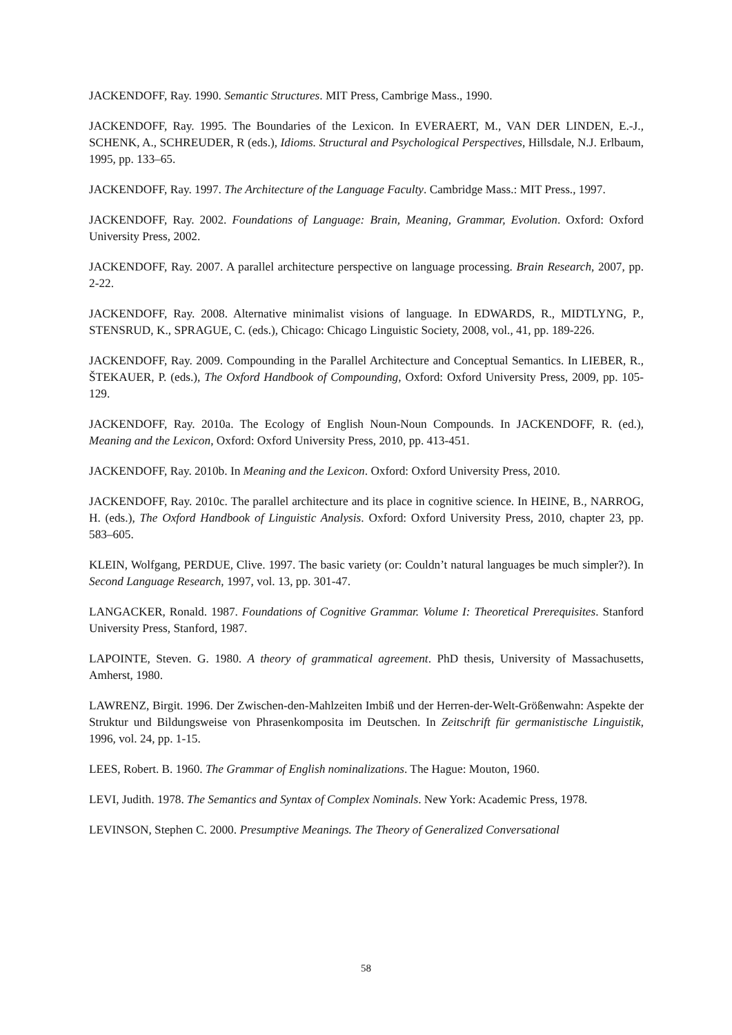JACKENDOFF, Ray. 1990. Semantic Structures. MIT Press, Cambrige Mass., 1990.
JACKENDOFF, Ray. 1995. The Boundaries of the Lexicon. In EVERAERT, M., VAN DER LINDEN, E.-J., SCHENK, A., SCHREUDER, R (eds.), Idioms. Structural and Psychological Perspectives, Hillsdale, N.J. Erlbaum, 1995, pp. 133–65.
JACKENDOFF, Ray. 1997. The Architecture of the Language Faculty. Cambridge Mass.: MIT Press., 1997.
JACKENDOFF, Ray. 2002. Foundations of Language: Brain, Meaning, Grammar, Evolution. Oxford: Oxford University Press, 2002.
JACKENDOFF, Ray. 2007. A parallel architecture perspective on language processing. Brain Research, 2007, pp. 2-22.
JACKENDOFF, Ray. 2008. Alternative minimalist visions of language. In EDWARDS, R., MIDTLYNG, P., STENSRUD, K., SPRAGUE, C. (eds.), Chicago: Chicago Linguistic Society, 2008, vol., 41, pp. 189-226.
JACKENDOFF, Ray. 2009. Compounding in the Parallel Architecture and Conceptual Semantics. In LIEBER, R., ŠTEKAUER, P. (eds.), The Oxford Handbook of Compounding, Oxford: Oxford University Press, 2009, pp. 105-129.
JACKENDOFF, Ray. 2010a. The Ecology of English Noun-Noun Compounds. In JACKENDOFF, R. (ed.), Meaning and the Lexicon, Oxford: Oxford University Press, 2010, pp. 413-451.
JACKENDOFF, Ray. 2010b. In Meaning and the Lexicon. Oxford: Oxford University Press, 2010.
JACKENDOFF, Ray. 2010c. The parallel architecture and its place in cognitive science. In HEINE, B., NARROG, H. (eds.), The Oxford Handbook of Linguistic Analysis. Oxford: Oxford University Press, 2010, chapter 23, pp. 583–605.
KLEIN, Wolfgang, PERDUE, Clive. 1997. The basic variety (or: Couldn’t natural languages be much simpler?). In Second Language Research, 1997, vol. 13, pp. 301-47.
LANGACKER, Ronald. 1987. Foundations of Cognitive Grammar. Volume I: Theoretical Prerequisites. Stanford University Press, Stanford, 1987.
LAPOINTE, Steven. G. 1980. A theory of grammatical agreement. PhD thesis, University of Massachusetts, Amherst, 1980.
LAWRENZ, Birgit. 1996. Der Zwischen-den-Mahlzeiten Imbiß und der Herren-der-Welt-Größenwahn: Aspekte der Struktur und Bildungsweise von Phrasenkomposita im Deutschen. In Zeitschrift für germanistische Linguistik, 1996, vol. 24, pp. 1-15.
LEES, Robert. B. 1960. The Grammar of English nominalizations. The Hague: Mouton, 1960.
LEVI, Judith. 1978. The Semantics and Syntax of Complex Nominals. New York: Academic Press, 1978.
LEVINSON, Stephen C. 2000. Presumptive Meanings. The Theory of Generalized Conversational
58